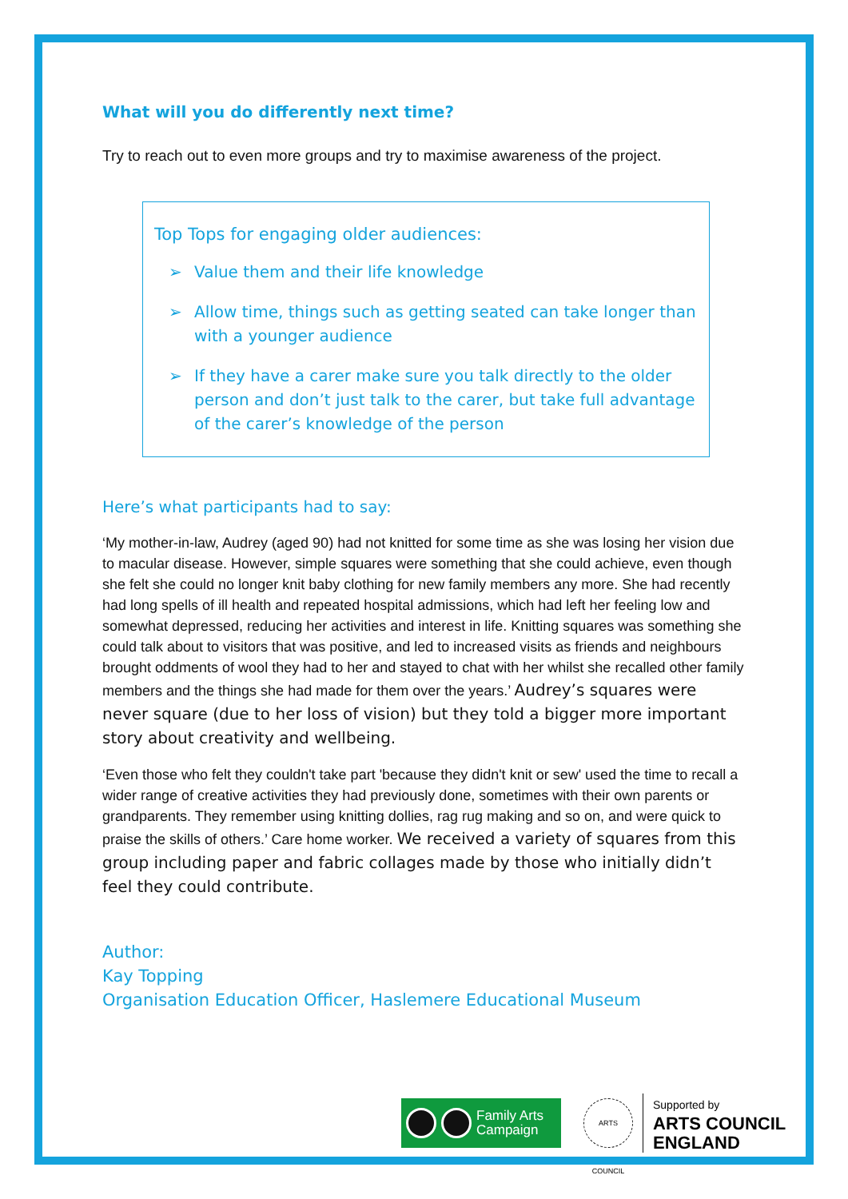What will you do differently next time?
Try to reach out to even more groups and try to maximise awareness of the project.
Top Tops for engaging older audiences:
➢ Value them and their life knowledge
➢ Allow time, things such as getting seated can take longer than with a younger audience
➢ If they have a carer make sure you talk directly to the older person and don’t just talk to the carer, but take full advantage of the carer’s knowledge of the person
Here’s what participants had to say:
‘My mother-in-law, Audrey (aged 90) had not knitted for some time as she was losing her vision due to macular disease. However, simple squares were something that she could achieve, even though she felt she could no longer knit baby clothing for new family members any more. She had recently had long spells of ill health and repeated hospital admissions, which had left her feeling low and somewhat depressed, reducing her activities and interest in life. Knitting squares was something she could talk about to visitors that was positive, and led to increased visits as friends and neighbours brought oddments of wool they had to her and stayed to chat with her whilst she recalled other family members and the things she had made for them over the years.’ Audrey’s squares were never square (due to her loss of vision) but they told a bigger more important story about creativity and wellbeing.
‘Even those who felt they couldn't take part 'because they didn't knit or sew' used the time to recall a wider range of creative activities they had previously done, sometimes with their own parents or grandparents. They remember using knitting dollies, rag rug making and so on, and were quick to praise the skills of others.’ Care home worker. We received a variety of squares from this group including paper and fabric collages made by those who initially didn’t feel they could contribute.
Author:
Kay Topping
Organisation Education Officer, Haslemere Educational Museum
Family Arts
Campaign
ARTS COUNCIL
Supported by
ARTS COUNCIL
ENGLAND